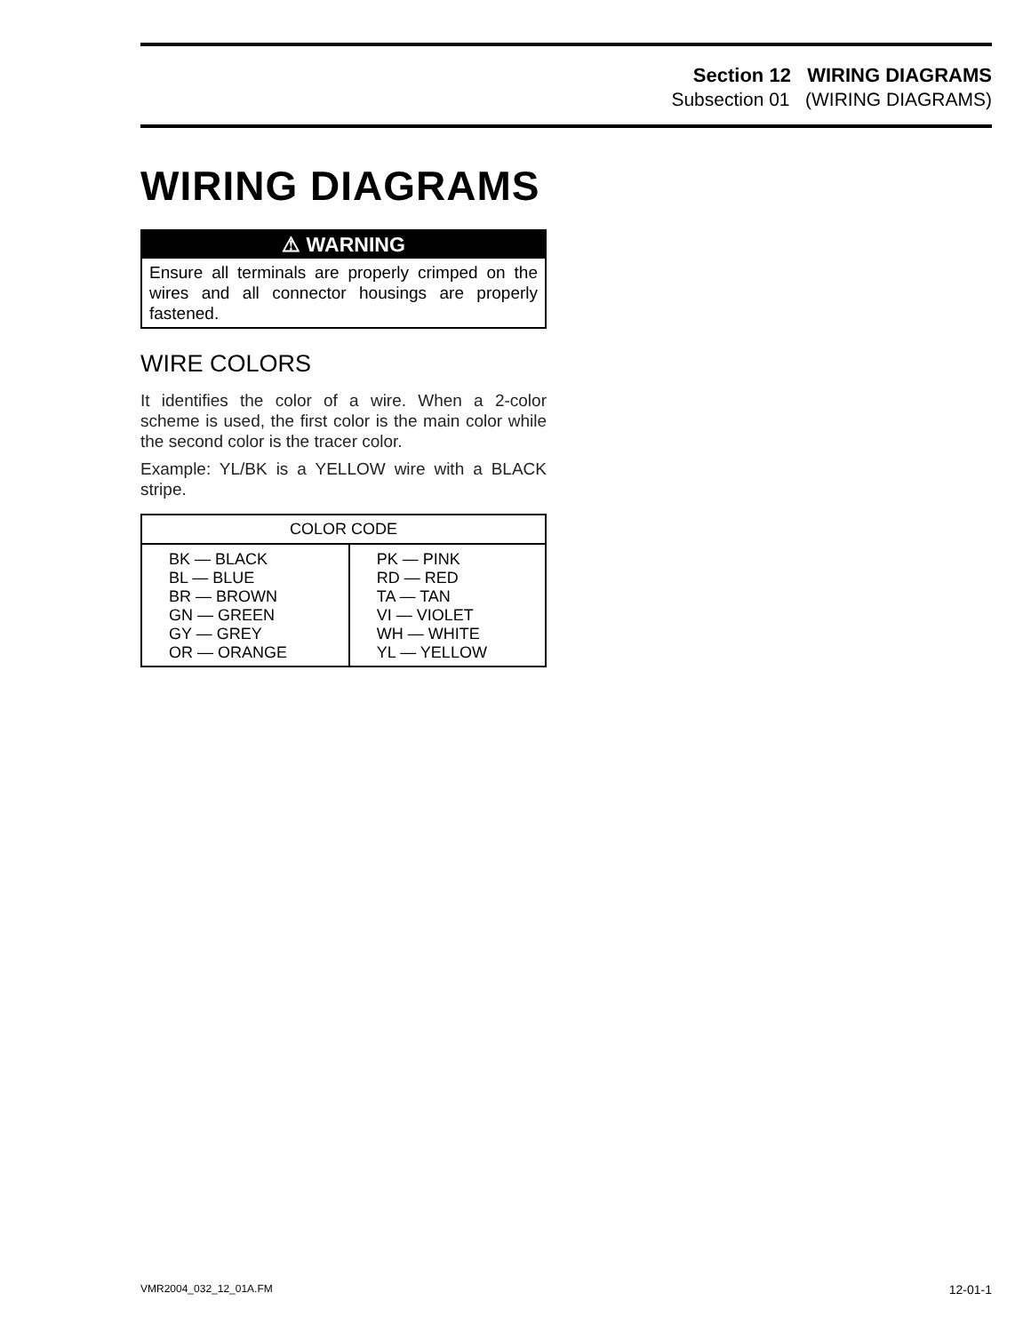Section 12 WIRING DIAGRAMS
Subsection 01 (WIRING DIAGRAMS)
WIRING DIAGRAMS
⚠ WARNING
Ensure all terminals are properly crimped on the wires and all connector housings are properly fastened.
WIRE COLORS
It identifies the color of a wire. When a 2-color scheme is used, the first color is the main color while the second color is the tracer color.
Example: YL/BK is a YELLOW wire with a BLACK stripe.
| COLOR CODE | |
| --- | --- |
| BK — BLACK BL — BLUE BR — BROWN GN — GREEN GY — GREY OR — ORANGE | PK — PINK RD — RED TA — TAN VI — VIOLET WH — WHITE YL — YELLOW |
VMR2004_032_12_01A.FM 12-01-1